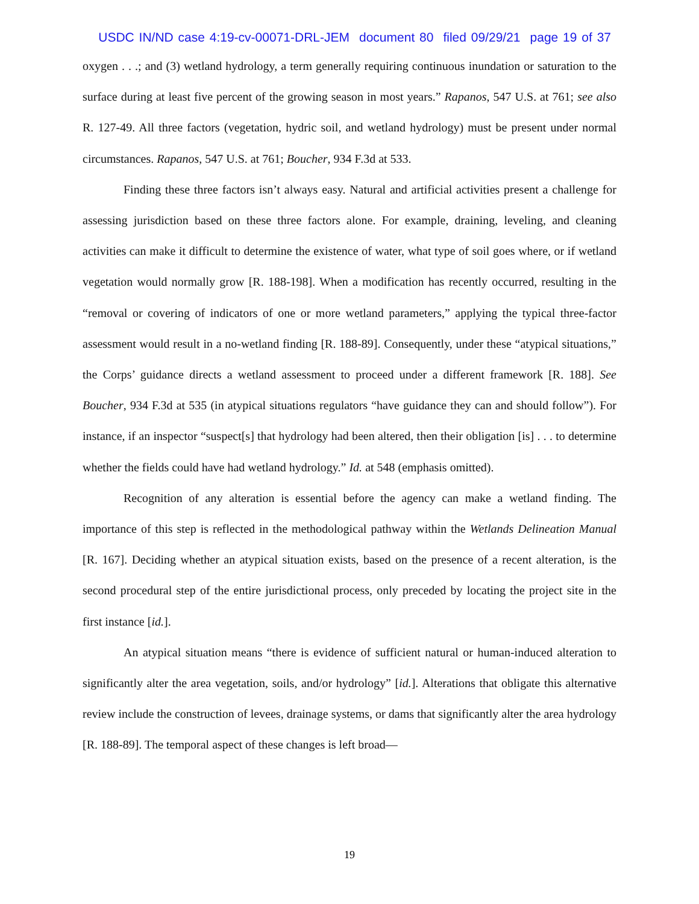USDC IN/ND case 4:19-cv-00071-DRL-JEM document 80 filed 09/29/21 page 19 of 37
oxygen . . .; and (3) wetland hydrology, a term generally requiring continuous inundation or saturation to the surface during at least five percent of the growing season in most years.” Rapanos, 547 U.S. at 761; see also R. 127-49. All three factors (vegetation, hydric soil, and wetland hydrology) must be present under normal circumstances. Rapanos, 547 U.S. at 761; Boucher, 934 F.3d at 533.
Finding these three factors isn’t always easy. Natural and artificial activities present a challenge for assessing jurisdiction based on these three factors alone. For example, draining, leveling, and cleaning activities can make it difficult to determine the existence of water, what type of soil goes where, or if wetland vegetation would normally grow [R. 188-198]. When a modification has recently occurred, resulting in the “removal or covering of indicators of one or more wetland parameters,” applying the typical three-factor assessment would result in a no-wetland finding [R. 188-89]. Consequently, under these “atypical situations,” the Corps’ guidance directs a wetland assessment to proceed under a different framework [R. 188]. See Boucher, 934 F.3d at 535 (in atypical situations regulators “have guidance they can and should follow”). For instance, if an inspector “suspect[s] that hydrology had been altered, then their obligation [is] . . . to determine whether the fields could have had wetland hydrology.” Id. at 548 (emphasis omitted).
Recognition of any alteration is essential before the agency can make a wetland finding. The importance of this step is reflected in the methodological pathway within the Wetlands Delineation Manual [R. 167]. Deciding whether an atypical situation exists, based on the presence of a recent alteration, is the second procedural step of the entire jurisdictional process, only preceded by locating the project site in the first instance [id.].
An atypical situation means “there is evidence of sufficient natural or human-induced alteration to significantly alter the area vegetation, soils, and/or hydrology” [id.]. Alterations that obligate this alternative review include the construction of levees, drainage systems, or dams that significantly alter the area hydrology [R. 188-89]. The temporal aspect of these changes is left broad—
19